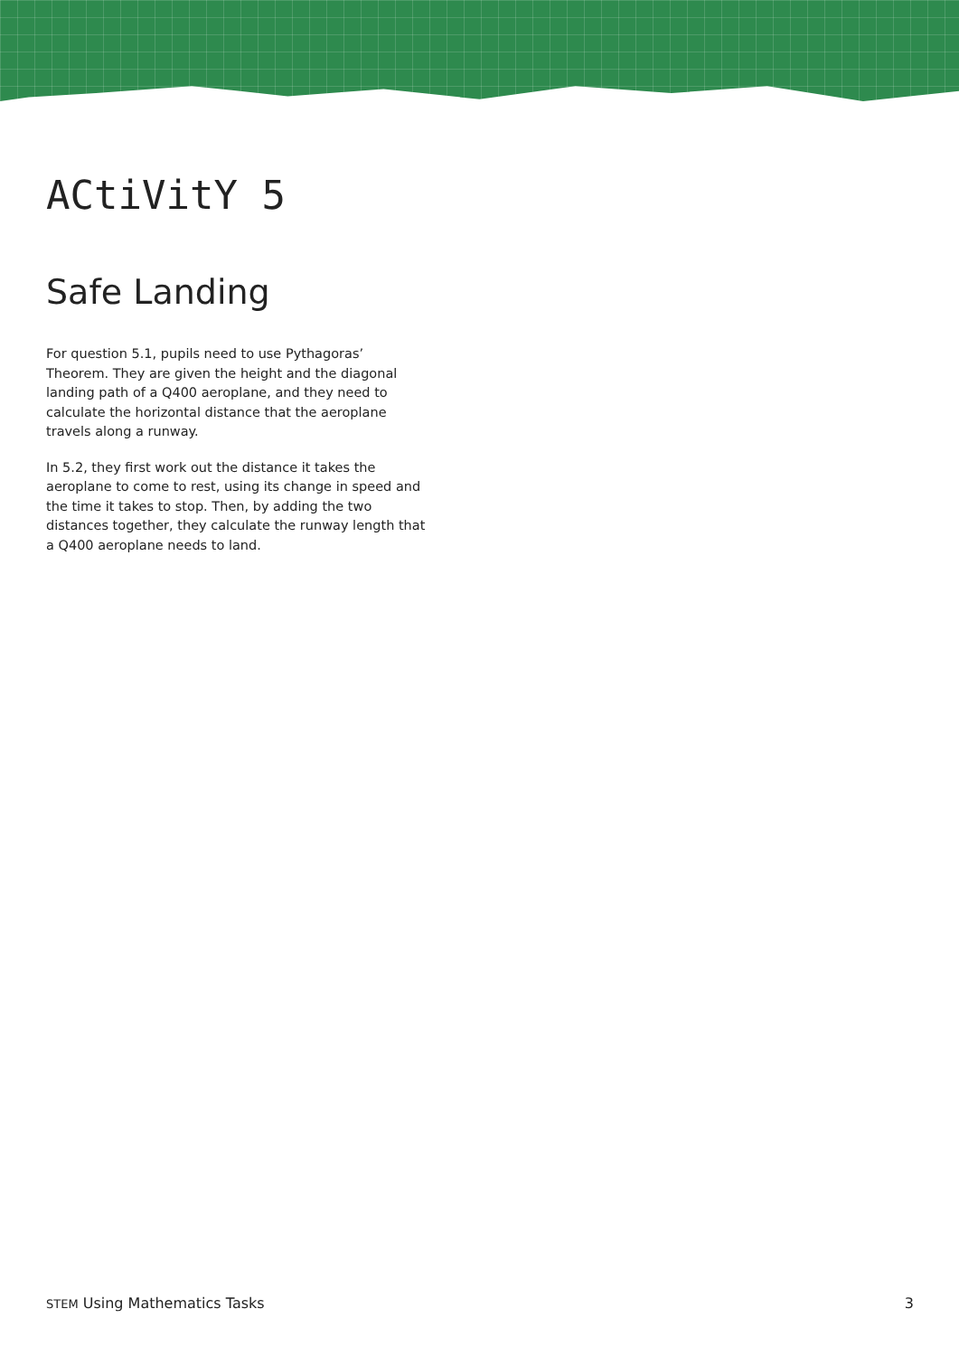ACtiVitY 5
Safe Landing
For question 5.1, pupils need to use Pythagoras’ Theorem. They are given the height and the diagonal landing path of a Q400 aeroplane, and they need to calculate the horizontal distance that the aeroplane travels along a runway.
In 5.2, they first work out the distance it takes the aeroplane to come to rest, using its change in speed and the time it takes to stop. Then, by adding the two distances together, they calculate the runway length that a Q400 aeroplane needs to land.
STEM Using Mathematics Tasks 3